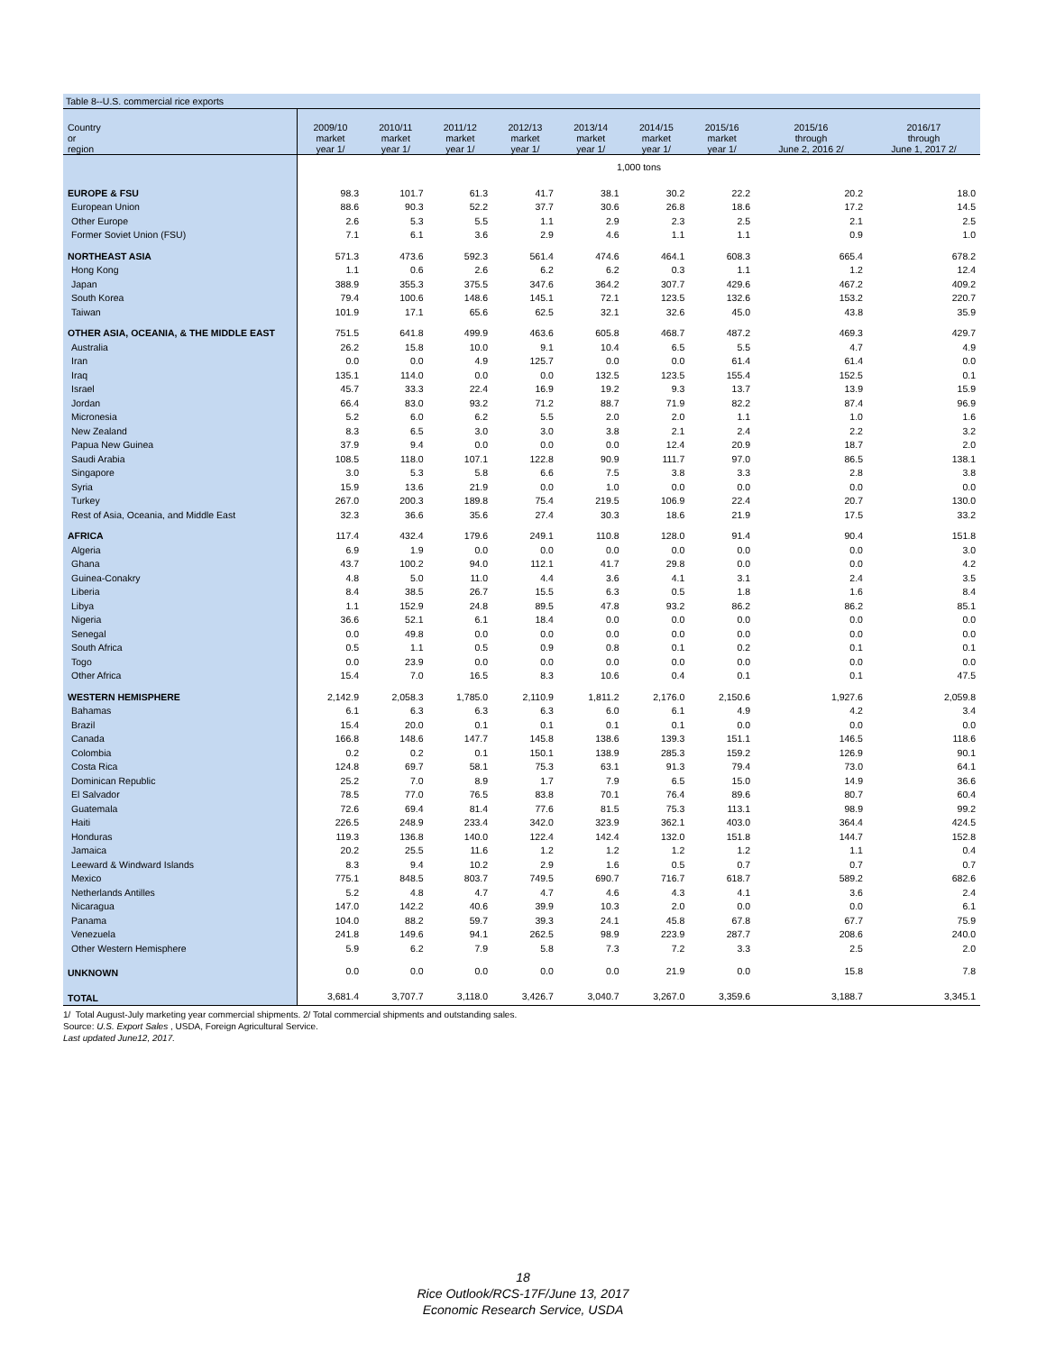Table 8--U.S. commercial rice exports
| Country or region | 2009/10 market year 1/ | 2010/11 market year 1/ | 2011/12 market year 1/ | 2012/13 market year 1/ | 2013/14 market year 1/ | 2014/15 market year 1/ | 2015/16 market year 1/ | 2015/16 through June 2, 2016 2/ | 2016/17 through June 1, 2017 2/ |
| --- | --- | --- | --- | --- | --- | --- | --- | --- | --- |
| | 1,000 tons | | | | | | | | |
| EUROPE & FSU | 98.3 | 101.7 | 61.3 | 41.7 | 38.1 | 30.2 | 22.2 | 20.2 | 18.0 |
| European Union | 88.6 | 90.3 | 52.2 | 37.7 | 30.6 | 26.8 | 18.6 | 17.2 | 14.5 |
| Other Europe | 2.6 | 5.3 | 5.5 | 1.1 | 2.9 | 2.3 | 2.5 | 2.1 | 2.5 |
| Former Soviet Union (FSU) | 7.1 | 6.1 | 3.6 | 2.9 | 4.6 | 1.1 | 1.1 | 0.9 | 1.0 |
| NORTHEAST ASIA | 571.3 | 473.6 | 592.3 | 561.4 | 474.6 | 464.1 | 608.3 | 665.4 | 678.2 |
| Hong Kong | 1.1 | 0.6 | 2.6 | 6.2 | 6.2 | 0.3 | 1.1 | 1.2 | 12.4 |
| Japan | 388.9 | 355.3 | 375.5 | 347.6 | 364.2 | 307.7 | 429.6 | 467.2 | 409.2 |
| South Korea | 79.4 | 100.6 | 148.6 | 145.1 | 72.1 | 123.5 | 132.6 | 153.2 | 220.7 |
| Taiwan | 101.9 | 17.1 | 65.6 | 62.5 | 32.1 | 32.6 | 45.0 | 43.8 | 35.9 |
| OTHER ASIA, OCEANIA, & THE MIDDLE EAST | 751.5 | 641.8 | 499.9 | 463.6 | 605.8 | 468.7 | 487.2 | 469.3 | 429.7 |
| Australia | 26.2 | 15.8 | 10.0 | 9.1 | 10.4 | 6.5 | 5.5 | 4.7 | 4.9 |
| Iran | 0.0 | 0.0 | 4.9 | 125.7 | 0.0 | 0.0 | 61.4 | 61.4 | 0.0 |
| Iraq | 135.1 | 114.0 | 0.0 | 0.0 | 132.5 | 123.5 | 155.4 | 152.5 | 0.1 |
| Israel | 45.7 | 33.3 | 22.4 | 16.9 | 19.2 | 9.3 | 13.7 | 13.9 | 15.9 |
| Jordan | 66.4 | 83.0 | 93.2 | 71.2 | 88.7 | 71.9 | 82.2 | 87.4 | 96.9 |
| Micronesia | 5.2 | 6.0 | 6.2 | 5.5 | 2.0 | 2.0 | 1.1 | 1.0 | 1.6 |
| New Zealand | 8.3 | 6.5 | 3.0 | 3.0 | 3.8 | 2.1 | 2.4 | 2.2 | 3.2 |
| Papua New Guinea | 37.9 | 9.4 | 0.0 | 0.0 | 0.0 | 12.4 | 20.9 | 18.7 | 2.0 |
| Saudi Arabia | 108.5 | 118.0 | 107.1 | 122.8 | 90.9 | 111.7 | 97.0 | 86.5 | 138.1 |
| Singapore | 3.0 | 5.3 | 5.8 | 6.6 | 7.5 | 3.8 | 3.3 | 2.8 | 3.8 |
| Syria | 15.9 | 13.6 | 21.9 | 0.0 | 1.0 | 0.0 | 0.0 | 0.0 | 0.0 |
| Turkey | 267.0 | 200.3 | 189.8 | 75.4 | 219.5 | 106.9 | 22.4 | 20.7 | 130.0 |
| Rest of Asia, Oceania, and Middle East | 32.3 | 36.6 | 35.6 | 27.4 | 30.3 | 18.6 | 21.9 | 17.5 | 33.2 |
| AFRICA | 117.4 | 432.4 | 179.6 | 249.1 | 110.8 | 128.0 | 91.4 | 90.4 | 151.8 |
| Algeria | 6.9 | 1.9 | 0.0 | 0.0 | 0.0 | 0.0 | 0.0 | 0.0 | 3.0 |
| Ghana | 43.7 | 100.2 | 94.0 | 112.1 | 41.7 | 29.8 | 0.0 | 0.0 | 4.2 |
| Guinea-Conakry | 4.8 | 5.0 | 11.0 | 4.4 | 3.6 | 4.1 | 3.1 | 2.4 | 3.5 |
| Liberia | 8.4 | 38.5 | 26.7 | 15.5 | 6.3 | 0.5 | 1.8 | 1.6 | 8.4 |
| Libya | 1.1 | 152.9 | 24.8 | 89.5 | 47.8 | 93.2 | 86.2 | 86.2 | 85.1 |
| Nigeria | 36.6 | 52.1 | 6.1 | 18.4 | 0.0 | 0.0 | 0.0 | 0.0 | 0.0 |
| Senegal | 0.0 | 49.8 | 0.0 | 0.0 | 0.0 | 0.0 | 0.0 | 0.0 | 0.0 |
| South Africa | 0.5 | 1.1 | 0.5 | 0.9 | 0.8 | 0.1 | 0.2 | 0.1 | 0.1 |
| Togo | 0.0 | 23.9 | 0.0 | 0.0 | 0.0 | 0.0 | 0.0 | 0.0 | 0.0 |
| Other Africa | 15.4 | 7.0 | 16.5 | 8.3 | 10.6 | 0.4 | 0.1 | 0.1 | 47.5 |
| WESTERN HEMISPHERE | 2,142.9 | 2,058.3 | 1,785.0 | 2,110.9 | 1,811.2 | 2,176.0 | 2,150.6 | 1,927.6 | 2,059.8 |
| Bahamas | 6.1 | 6.3 | 6.3 | 6.3 | 6.0 | 6.1 | 4.9 | 4.2 | 3.4 |
| Brazil | 15.4 | 20.0 | 0.1 | 0.1 | 0.1 | 0.1 | 0.0 | 0.0 | 0.0 |
| Canada | 166.8 | 148.6 | 147.7 | 145.8 | 138.6 | 139.3 | 151.1 | 146.5 | 118.6 |
| Colombia | 0.2 | 0.2 | 0.1 | 150.1 | 138.9 | 285.3 | 159.2 | 126.9 | 90.1 |
| Costa Rica | 124.8 | 69.7 | 58.1 | 75.3 | 63.1 | 91.3 | 79.4 | 73.0 | 64.1 |
| Dominican Republic | 25.2 | 7.0 | 8.9 | 1.7 | 7.9 | 6.5 | 15.0 | 14.9 | 36.6 |
| El Salvador | 78.5 | 77.0 | 76.5 | 83.8 | 70.1 | 76.4 | 89.6 | 80.7 | 60.4 |
| Guatemala | 72.6 | 69.4 | 81.4 | 77.6 | 81.5 | 75.3 | 113.1 | 98.9 | 99.2 |
| Haiti | 226.5 | 248.9 | 233.4 | 342.0 | 323.9 | 362.1 | 403.0 | 364.4 | 424.5 |
| Honduras | 119.3 | 136.8 | 140.0 | 122.4 | 142.4 | 132.0 | 151.8 | 144.7 | 152.8 |
| Jamaica | 20.2 | 25.5 | 11.6 | 1.2 | 1.2 | 1.2 | 1.2 | 1.1 | 0.4 |
| Leeward & Windward Islands | 8.3 | 9.4 | 10.2 | 2.9 | 1.6 | 0.5 | 0.7 | 0.7 | 0.7 |
| Mexico | 775.1 | 848.5 | 803.7 | 749.5 | 690.7 | 716.7 | 618.7 | 589.2 | 682.6 |
| Netherlands Antilles | 5.2 | 4.8 | 4.7 | 4.7 | 4.6 | 4.3 | 4.1 | 3.6 | 2.4 |
| Nicaragua | 147.0 | 142.2 | 40.6 | 39.9 | 10.3 | 2.0 | 0.0 | 0.0 | 6.1 |
| Panama | 104.0 | 88.2 | 59.7 | 39.3 | 24.1 | 45.8 | 67.8 | 67.7 | 75.9 |
| Venezuela | 241.8 | 149.6 | 94.1 | 262.5 | 98.9 | 223.9 | 287.7 | 208.6 | 240.0 |
| Other Western Hemisphere | 5.9 | 6.2 | 7.9 | 5.8 | 7.3 | 7.2 | 3.3 | 2.5 | 2.0 |
| UNKNOWN | 0.0 | 0.0 | 0.0 | 0.0 | 0.0 | 21.9 | 0.0 | 15.8 | 7.8 |
| TOTAL | 3,681.4 | 3,707.7 | 3,118.0 | 3,426.7 | 3,040.7 | 3,267.0 | 3,359.6 | 3,188.7 | 3,345.1 |
1/ Total August-July marketing year commercial shipments. 2/ Total commercial shipments and outstanding sales.
Source: U.S. Export Sales , USDA, Foreign Agricultural Service.
Last updated June12, 2017.
18
Rice Outlook/RCS-17F/June 13, 2017
Economic Research Service, USDA